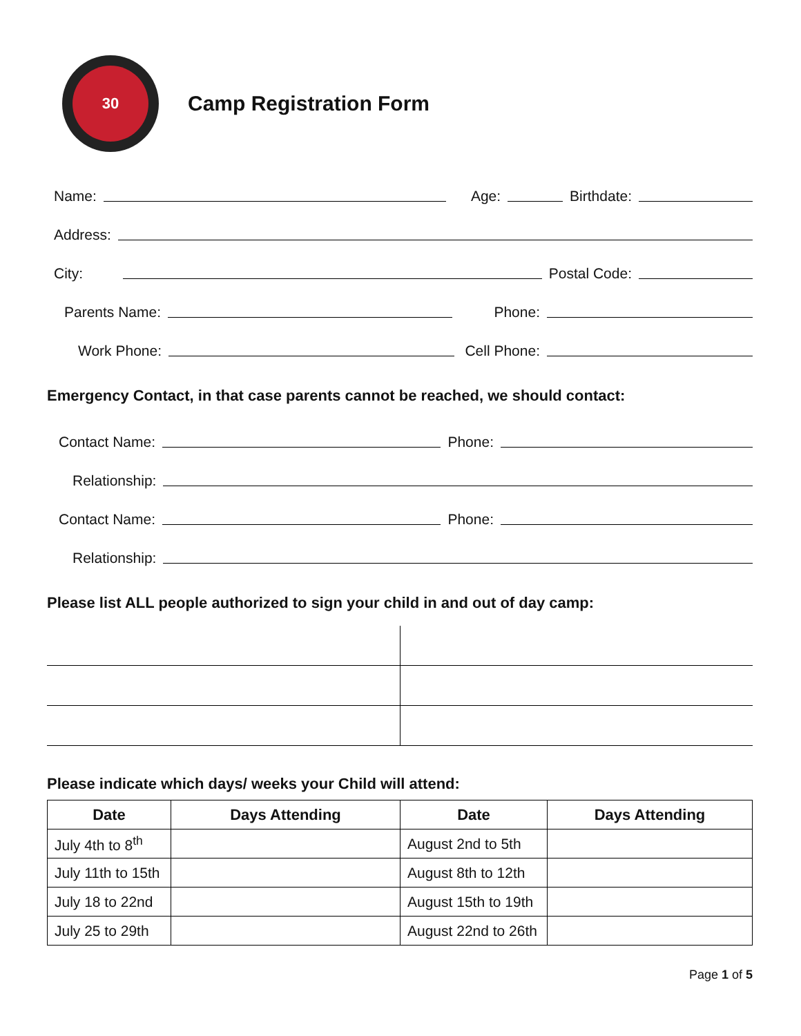30
Camp Registration Form
Name: Age: Birthdate:
Address:
City: Postal Code:
Parents Name: Phone:
Work Phone: Cell Phone:
Emergency Contact, in that case parents cannot be reached, we should contact:
Contact Name: Phone:
Relationship:
Contact Name: Phone:
Relationship:
Please list ALL people authorized to sign your child in and out of day camp:
Please indicate which days/ weeks your Child will attend:
| Date | Days Attending | Date | Days Attending |
| --- | --- | --- | --- |
| July 4th to 8<sup>th</sup> | | August 2nd to 5th | |
| July 11th to 15th | | August 8th to 12th | |
| July 18 to 22nd | | August 15th to 19th | |
| July 25 to 29th | | August 22nd to 26th | |
Page 1 of 5